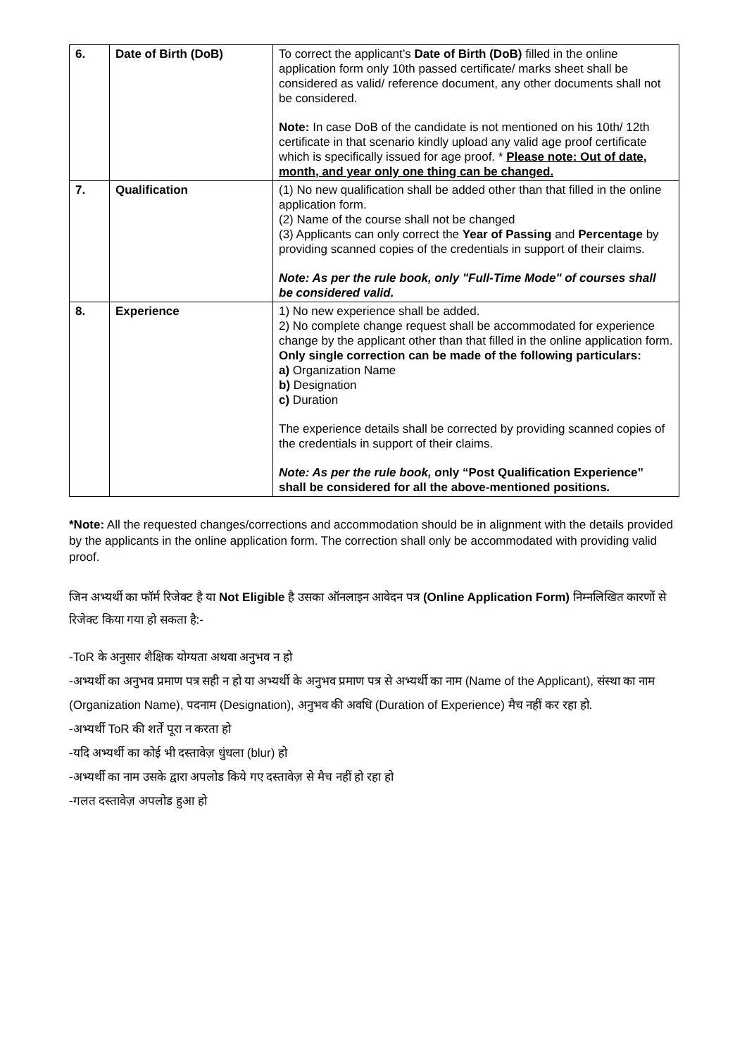| 6. | Date of Birth (DoB) | To correct the applicant’s Date of Birth (DoB) filled in the online application form only 10th passed certificate/ marks sheet shall be considered as valid/ reference document, any other documents shall not be considered. Note: In case DoB of the candidate is not mentioned on his 10th/ 12th certificate in that scenario kindly upload any valid age proof certificate which is specifically issued for age proof. * Please note: Out of date, month, and year only one thing can be changed. |
| 7. | Qualification | (1) No new qualification shall be added other than that filled in the online application form. (2) Name of the course shall not be changed (3) Applicants can only correct the Year of Passing and Percentage by providing scanned copies of the credentials in support of their claims. Note: As per the rule book, only "Full-Time Mode" of courses shall be considered valid. |
| 8. | Experience | 1) No new experience shall be added. 2) No complete change request shall be accommodated for experience change by the applicant other than that filled in the online application form. Only single correction can be made of the following particulars: a) Organization Name b) Designation c) Duration The experience details shall be corrected by providing scanned copies of the credentials in support of their claims. Note: As per the rule book, o nly “Post Qualification Experience” shall be considered for all the above-mentioned positions . |
*Note: All the requested changes/corrections and accommodation should be in alignment with the details provided by the applicants in the online application form. The correction shall only be accommodated with providing valid proof.
जिन अभ्यर्थी का फॉर्म रिजेक्ट है या Not Eligible है उसका ऑनलाइन आवेदन पत्र (Online Application Form) निम्नलिखित कारणों से रिजेक्ट किया गया हो सकता है:-
-ToR के अनुसार शैक्षिक योग्यता अथवा अनुभव न हो
-अभ्यर्थी का अनुभव प्रमाण पत्र सही न हो या अभ्यर्थी के अनुभव प्रमाण पत्र से अभ्यर्थी का नाम (Name of the Applicant), संस्था का नाम (Organization Name), पदनाम (Designation), अनुभव की अवधि (Duration of Experience) मैच नहीं कर रहा हो.
-अभ्यर्थी ToR की शर्तें पूरा न करता हो
-यदि अभ्यर्थी का कोई भी दस्तावेज़ धुंधला (blur) हो
-अभ्यर्थी का नाम उसके द्वारा अपलोड किये गए दस्तावेज़ से मैच नहीं हो रहा हो
-गलत दस्तावेज़ अपलोड हुआ हो